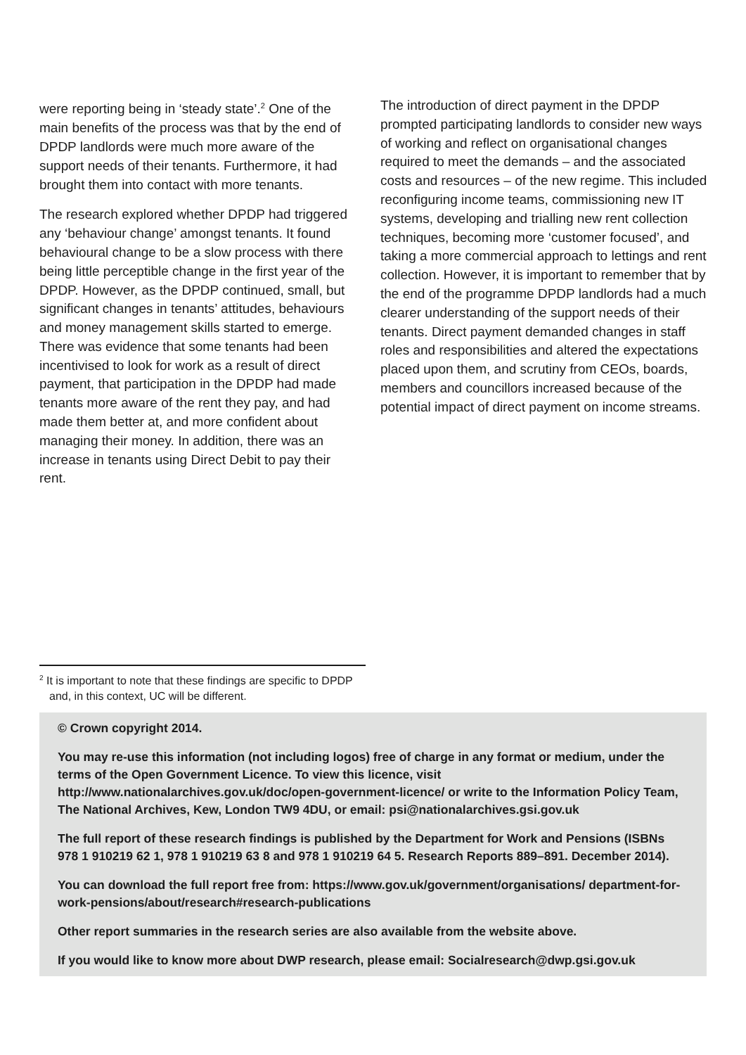were reporting being in ‘steady state’.<sup>2</sup> One of the main benefits of the process was that by the end of DPDP landlords were much more aware of the support needs of their tenants. Furthermore, it had brought them into contact with more tenants.
The research explored whether DPDP had triggered any ‘behaviour change’ amongst tenants. It found behavioural change to be a slow process with there being little perceptible change in the first year of the DPDP. However, as the DPDP continued, small, but significant changes in tenants’ attitudes, behaviours and money management skills started to emerge. There was evidence that some tenants had been incentivised to look for work as a result of direct payment, that participation in the DPDP had made tenants more aware of the rent they pay, and had made them better at, and more confident about managing their money. In addition, there was an increase in tenants using Direct Debit to pay their rent.
The introduction of direct payment in the DPDP prompted participating landlords to consider new ways of working and reflect on organisational changes required to meet the demands – and the associated costs and resources – of the new regime. This included reconfiguring income teams, commissioning new IT systems, developing and trialling new rent collection techniques, becoming more ‘customer focused’, and taking a more commercial approach to lettings and rent collection. However, it is important to remember that by the end of the programme DPDP landlords had a much clearer understanding of the support needs of their tenants. Direct payment demanded changes in staff roles and responsibilities and altered the expectations placed upon them, and scrutiny from CEOs, boards, members and councillors increased because of the potential impact of direct payment on income streams.
<sup>2</sup> It is important to note that these findings are specific to DPDP and, in this context, UC will be different.
© Crown copyright 2014.
You may re-use this information (not including logos) free of charge in any format or medium, under the terms of the Open Government Licence. To view this licence, visit http://www.nationalarchives.gov.uk/doc/open-government-licence/ or write to the Information Policy Team, The National Archives, Kew, London TW9 4DU, or email: psi@nationalarchives.gsi.gov.uk
The full report of these research findings is published by the Department for Work and Pensions (ISBNs 978 1 910219 62 1, 978 1 910219 63 8 and 978 1 910219 64 5. Research Reports 889–891. December 2014).
You can download the full report free from: https://www.gov.uk/government/organisations/ department-for-work-pensions/about/research#research-publications
Other report summaries in the research series are also available from the website above.
If you would like to know more about DWP research, please email: Socialresearch@dwp.gsi.gov.uk